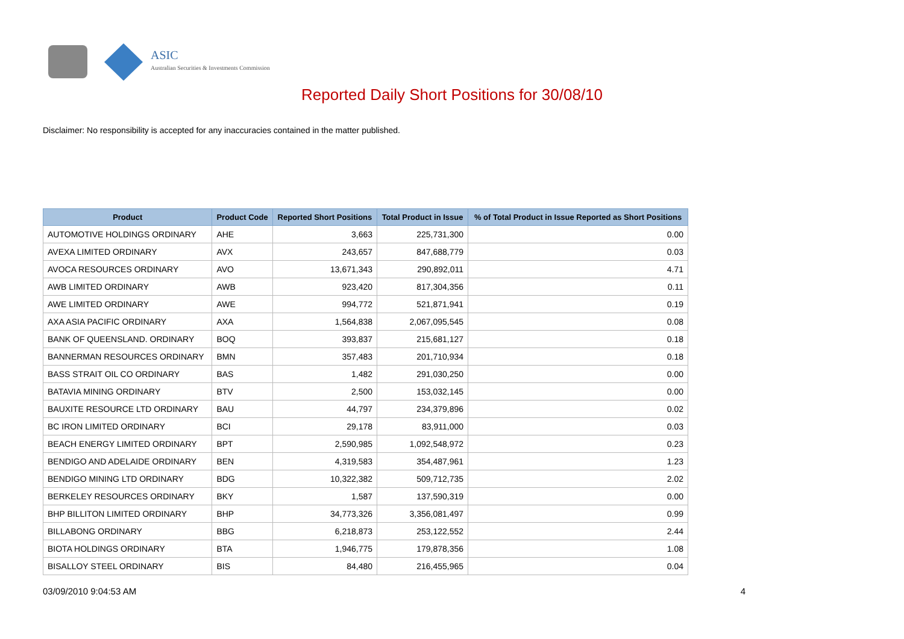ASIC
Australian Securities & Investments Commission
Reported Daily Short Positions for 30/08/10
Disclaimer: No responsibility is accepted for any inaccuracies contained in the matter published.
| Product | Product Code | Reported Short Positions | Total Product in Issue | % of Total Product in Issue Reported as Short Positions |
| --- | --- | --- | --- | --- |
| AUTOMOTIVE HOLDINGS ORDINARY | AHE | 3,663 | 225,731,300 | 0.00 |
| AVEXA LIMITED ORDINARY | AVX | 243,657 | 847,688,779 | 0.03 |
| AVOCA RESOURCES ORDINARY | AVO | 13,671,343 | 290,892,011 | 4.71 |
| AWB LIMITED ORDINARY | AWB | 923,420 | 817,304,356 | 0.11 |
| AWE LIMITED ORDINARY | AWE | 994,772 | 521,871,941 | 0.19 |
| AXA ASIA PACIFIC ORDINARY | AXA | 1,564,838 | 2,067,095,545 | 0.08 |
| BANK OF QUEENSLAND. ORDINARY | BOQ | 393,837 | 215,681,127 | 0.18 |
| BANNERMAN RESOURCES ORDINARY | BMN | 357,483 | 201,710,934 | 0.18 |
| BASS STRAIT OIL CO ORDINARY | BAS | 1,482 | 291,030,250 | 0.00 |
| BATAVIA MINING ORDINARY | BTV | 2,500 | 153,032,145 | 0.00 |
| BAUXITE RESOURCE LTD ORDINARY | BAU | 44,797 | 234,379,896 | 0.02 |
| BC IRON LIMITED ORDINARY | BCI | 29,178 | 83,911,000 | 0.03 |
| BEACH ENERGY LIMITED ORDINARY | BPT | 2,590,985 | 1,092,548,972 | 0.23 |
| BENDIGO AND ADELAIDE ORDINARY | BEN | 4,319,583 | 354,487,961 | 1.23 |
| BENDIGO MINING LTD ORDINARY | BDG | 10,322,382 | 509,712,735 | 2.02 |
| BERKELEY RESOURCES ORDINARY | BKY | 1,587 | 137,590,319 | 0.00 |
| BHP BILLITON LIMITED ORDINARY | BHP | 34,773,326 | 3,356,081,497 | 0.99 |
| BILLABONG ORDINARY | BBG | 6,218,873 | 253,122,552 | 2.44 |
| BIOTA HOLDINGS ORDINARY | BTA | 1,946,775 | 179,878,356 | 1.08 |
| BISALLOY STEEL ORDINARY | BIS | 84,480 | 216,455,965 | 0.04 |
03/09/2010 9:04:53 AM 4